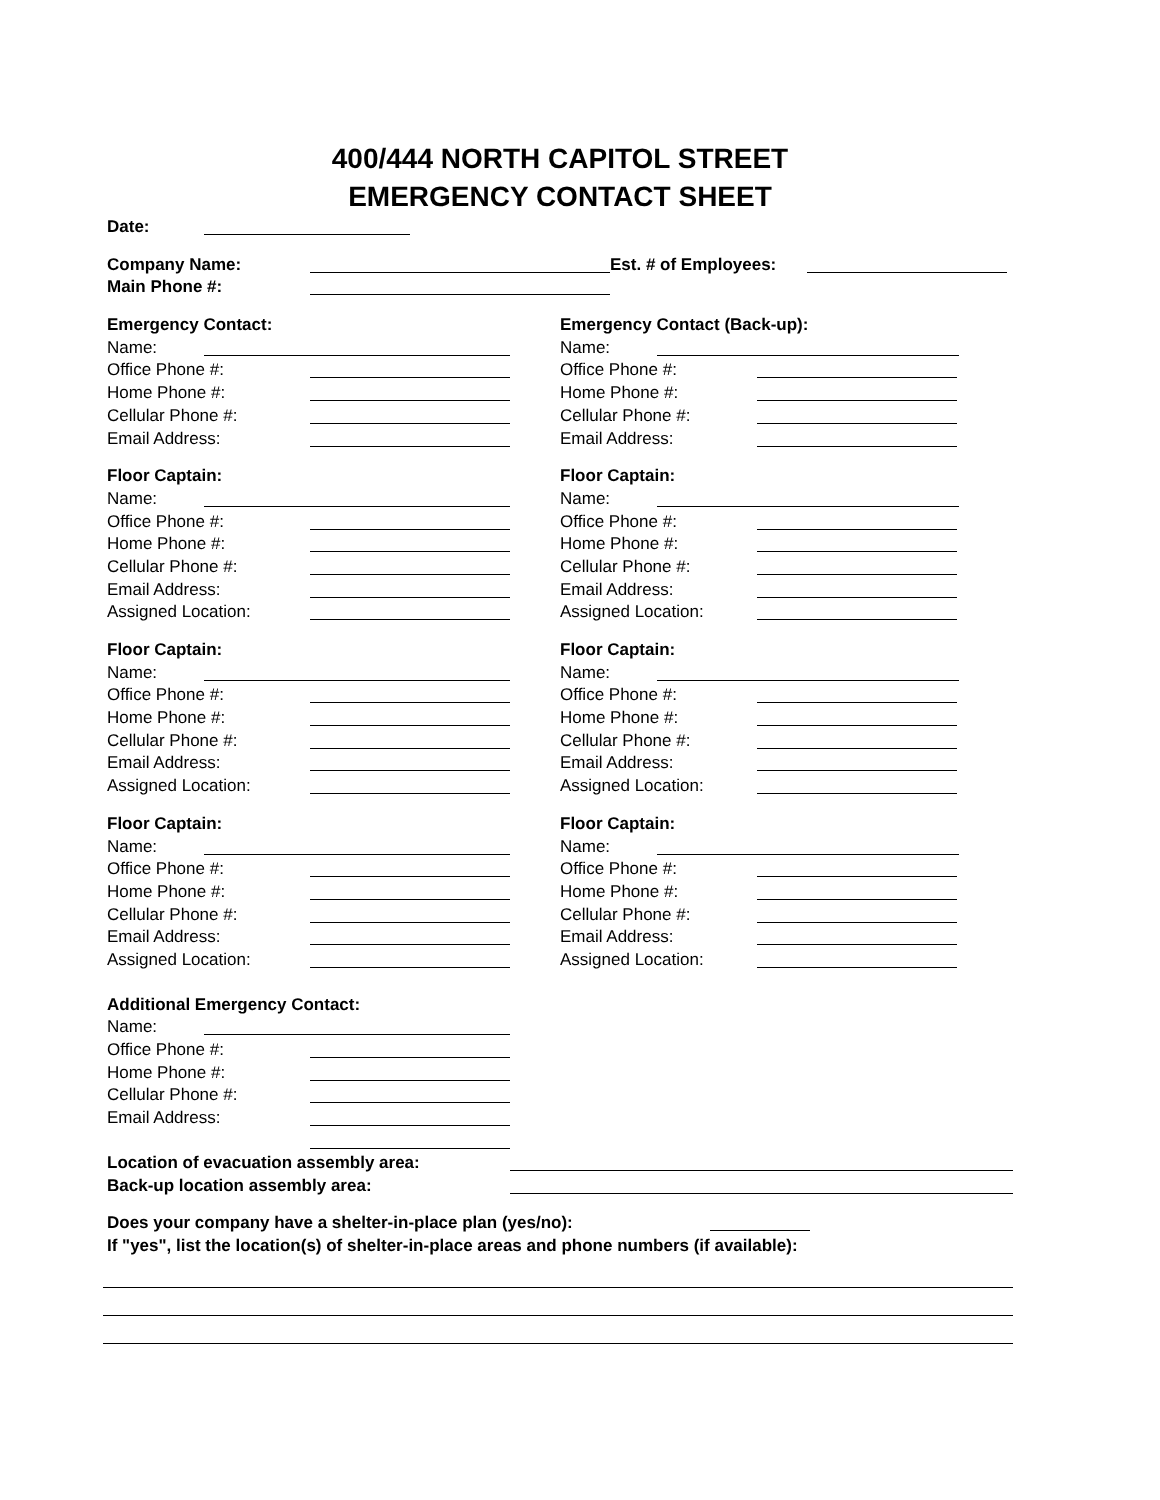400/444 NORTH CAPITOL STREET
EMERGENCY CONTACT SHEET
Date:
Company Name:
Main Phone #:
Est. # of Employees:
Emergency Contact:
Name:
Office Phone #:
Home Phone #:
Cellular Phone #:
Email Address:
Emergency Contact (Back-up):
Name:
Office Phone #:
Home Phone #:
Cellular Phone #:
Email Address:
Floor Captain:
Name:
Office Phone #:
Home Phone #:
Cellular Phone #:
Email Address:
Assigned Location:
Floor Captain:
Name:
Office Phone #:
Home Phone #:
Cellular Phone #:
Email Address:
Assigned Location:
Floor Captain:
Name:
Office Phone #:
Home Phone #:
Cellular Phone #:
Email Address:
Assigned Location:
Floor Captain:
Name:
Office Phone #:
Home Phone #:
Cellular Phone #:
Email Address:
Assigned Location:
Floor Captain:
Name:
Office Phone #:
Home Phone #:
Cellular Phone #:
Email Address:
Assigned Location:
Floor Captain:
Name:
Office Phone #:
Home Phone #:
Cellular Phone #:
Email Address:
Assigned Location:
Additional Emergency Contact:
Name:
Office Phone #:
Home Phone #:
Cellular Phone #:
Email Address:
Location of evacuation assembly area:
Back-up location assembly area:
Does your company have a shelter-in-place plan (yes/no):
If "yes", list the location(s) of shelter-in-place areas and phone numbers (if available):